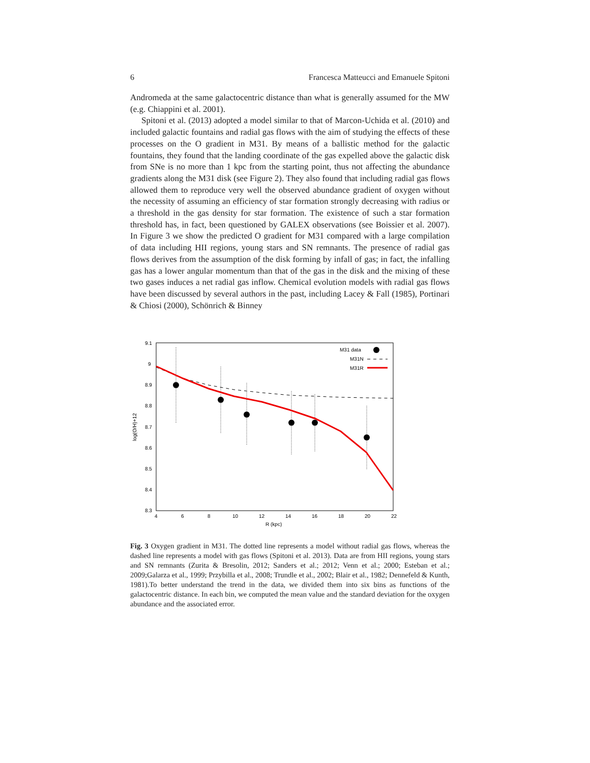6 Francesca Matteucci and Emanuele Spitoni
Andromeda at the same galactocentric distance than what is generally assumed for the MW (e.g. Chiappini et al. 2001).
Spitoni et al. (2013) adopted a model similar to that of Marcon-Uchida et al. (2010) and included galactic fountains and radial gas flows with the aim of studying the effects of these processes on the O gradient in M31. By means of a ballistic method for the galactic fountains, they found that the landing coordinate of the gas expelled above the galactic disk from SNe is no more than 1 kpc from the starting point, thus not affecting the abundance gradients along the M31 disk (see Figure 2). They also found that including radial gas flows allowed them to reproduce very well the observed abundance gradient of oxygen without the necessity of assuming an efficiency of star formation strongly decreasing with radius or a threshold in the gas density for star formation. The existence of such a star formation threshold has, in fact, been questioned by GALEX observations (see Boissier et al. 2007). In Figure 3 we show the predicted O gradient for M31 compared with a large compilation of data including HII regions, young stars and SN remnants. The presence of radial gas flows derives from the assumption of the disk forming by infall of gas; in fact, the infalling gas has a lower angular momentum than that of the gas in the disk and the mixing of these two gases induces a net radial gas inflow. Chemical evolution models with radial gas flows have been discussed by several authors in the past, including Lacey & Fall (1985), Portinari & Chiosi (2000), Schönrich & Binney
9.1
9
8.9
8.8
8.7
8.6
8.5
8.4
8.3
4
6
8
10
12
14
16
18
20
22
R (kpc)
log(O/H)+12
M31 data
M31N
M31R
Fig. 3 Oxygen gradient in M31. The dotted line represents a model without radial gas flows, whereas the dashed line represents a model with gas flows (Spitoni et al. 2013). Data are from HII regions, young stars and SN remnants (Zurita & Bresolin, 2012; Sanders et al.; 2012; Venn et al.; 2000; Esteban et al.; 2009;Galarza et al., 1999; Przybilla et al., 2008; Trundle et al., 2002; Blair et al., 1982; Dennefeld & Kunth, 1981).To better understand the trend in the data, we divided them into six bins as functions of the galactocentric distance. In each bin, we computed the mean value and the standard deviation for the oxygen abundance and the associated error.